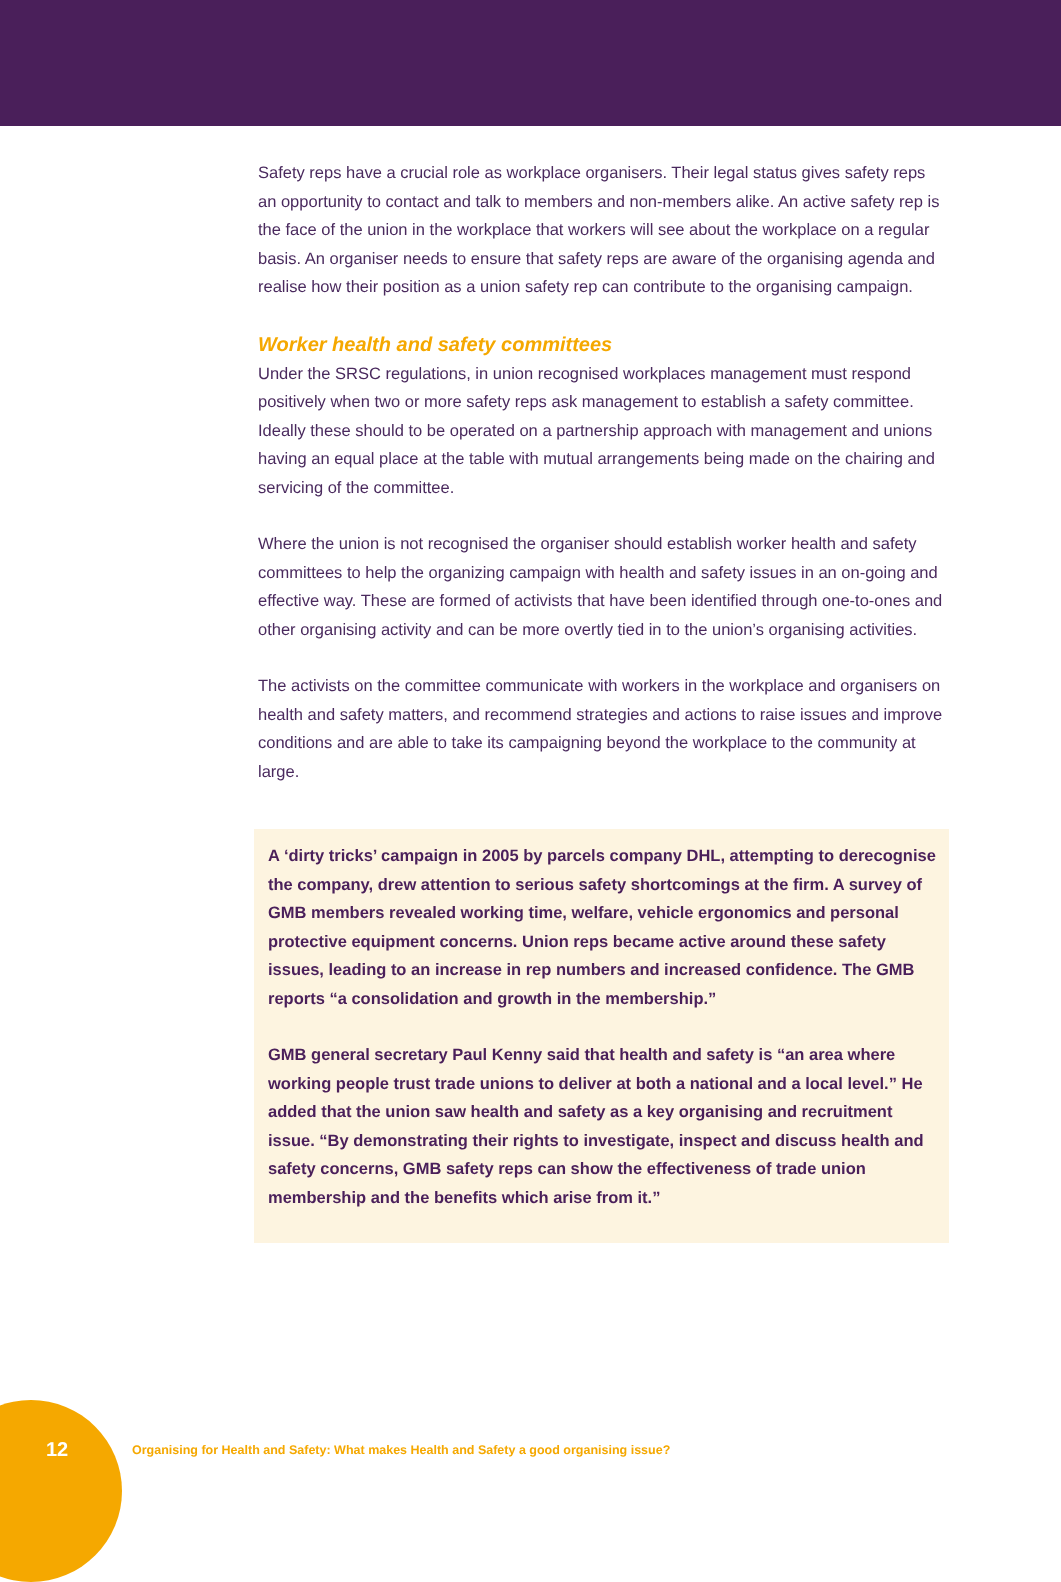Safety reps have a crucial role as workplace organisers. Their legal status gives safety reps an opportunity to contact and talk to members and non-members alike. An active safety rep is the face of the union in the workplace that workers will see about the workplace on a regular basis. An organiser needs to ensure that safety reps are aware of the organising agenda and realise how their position as a union safety rep can contribute to the organising campaign.
Worker health and safety committees
Under the SRSC regulations, in union recognised workplaces management must respond positively when two or more safety reps ask management to establish a safety committee. Ideally these should to be operated on a partnership approach with management and unions having an equal place at the table with mutual arrangements being made on the chairing and servicing of the committee.
Where the union is not recognised the organiser should establish worker health and safety committees to help the organizing campaign with health and safety issues in an on-going and effective way. These are formed of activists that have been identified through one-to-ones and other organising activity and can be more overtly tied in to the union’s organising activities.
The activists on the committee communicate with workers in the workplace and organisers on health and safety matters, and recommend strategies and actions to raise issues and improve conditions and are able to take its campaigning beyond the workplace to the community at large.
A ‘dirty tricks’ campaign in 2005 by parcels company DHL, attempting to derecognise the company, drew attention to serious safety shortcomings at the firm. A survey of GMB members revealed working time, welfare, vehicle ergonomics and personal protective equipment concerns. Union reps became active around these safety issues, leading to an increase in rep numbers and increased confidence. The GMB reports “a consolidation and growth in the membership.”
GMB general secretary Paul Kenny said that health and safety is “an area where working people trust trade unions to deliver at both a national and a local level.” He added that the union saw health and safety as a key organising and recruitment issue. “By demonstrating their rights to investigate, inspect and discuss health and safety concerns, GMB safety reps can show the effectiveness of trade union membership and the benefits which arise from it.”
12 Organising for Health and Safety: What makes Health and Safety a good organising issue?